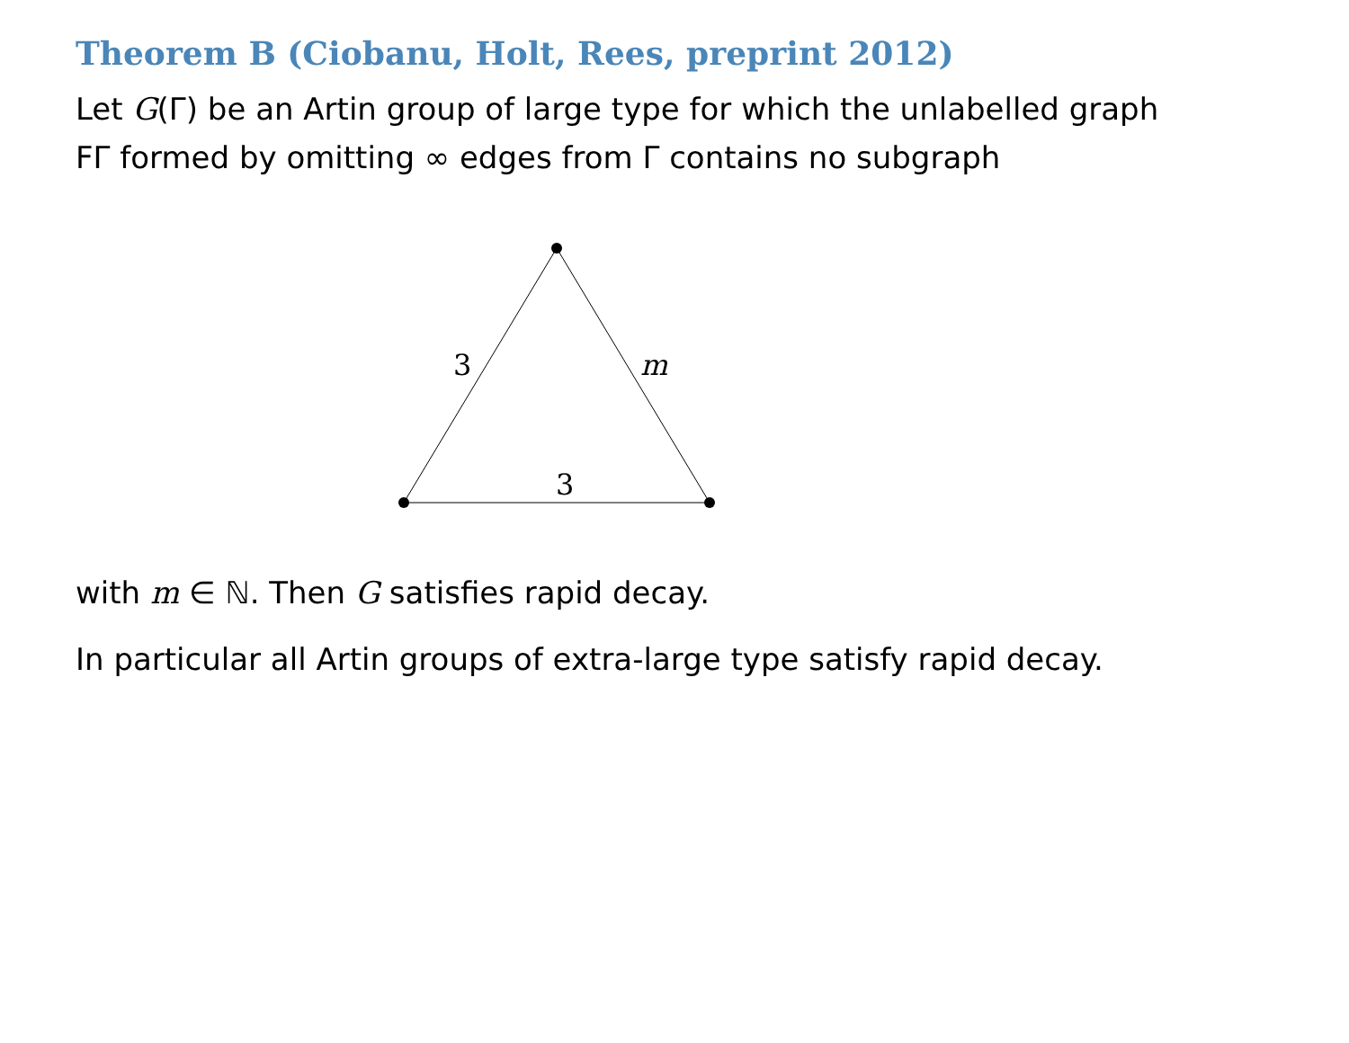Theorem B (Ciobanu, Holt, Rees, preprint 2012)
Let G(Γ) be an Artin group of large type for which the unlabelled graph
FΓ formed by omitting ∞ edges from Γ contains no subgraph
3
m
3
with m ∈ ℕ. Then G satisfies rapid decay.
In particular all Artin groups of extra-large type satisfy rapid decay.